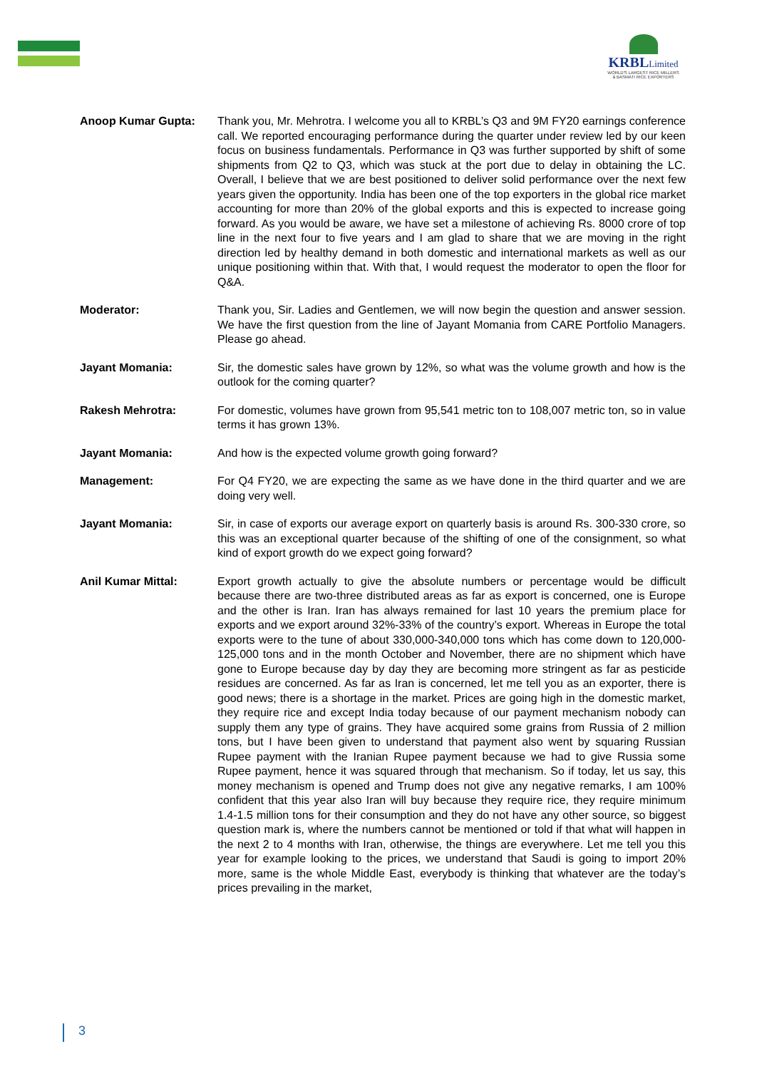KRBLLimited
WORLD'S LARGEST RICE MILLERS
& BASMATI RICE EXPORTERS
Anoop Kumar Gupta: Thank you, Mr. Mehrotra. I welcome you all to KRBL’s Q3 and 9M FY20 earnings conference call. We reported encouraging performance during the quarter under review led by our keen focus on business fundamentals. Performance in Q3 was further supported by shift of some shipments from Q2 to Q3, which was stuck at the port due to delay in obtaining the LC. Overall, I believe that we are best positioned to deliver solid performance over the next few years given the opportunity. India has been one of the top exporters in the global rice market accounting for more than 20% of the global exports and this is expected to increase going forward. As you would be aware, we have set a milestone of achieving Rs. 8000 crore of top line in the next four to five years and I am glad to share that we are moving in the right direction led by healthy demand in both domestic and international markets as well as our unique positioning within that. With that, I would request the moderator to open the floor for Q&A.
Moderator: Thank you, Sir. Ladies and Gentlemen, we will now begin the question and answer session. We have the first question from the line of Jayant Momania from CARE Portfolio Managers. Please go ahead.
Jayant Momania: Sir, the domestic sales have grown by 12%, so what was the volume growth and how is the outlook for the coming quarter?
Rakesh Mehrotra: For domestic, volumes have grown from 95,541 metric ton to 108,007 metric ton, so in value terms it has grown 13%.
Jayant Momania: And how is the expected volume growth going forward?
Management: For Q4 FY20, we are expecting the same as we have done in the third quarter and we are doing very well.
Jayant Momania: Sir, in case of exports our average export on quarterly basis is around Rs. 300-330 crore, so this was an exceptional quarter because of the shifting of one of the consignment, so what kind of export growth do we expect going forward?
Anil Kumar Mittal: Export growth actually to give the absolute numbers or percentage would be difficult because there are two-three distributed areas as far as export is concerned, one is Europe and the other is Iran. Iran has always remained for last 10 years the premium place for exports and we export around 32%-33% of the country’s export. Whereas in Europe the total exports were to the tune of about 330,000-340,000 tons which has come down to 120,000-125,000 tons and in the month October and November, there are no shipment which have gone to Europe because day by day they are becoming more stringent as far as pesticide residues are concerned. As far as Iran is concerned, let me tell you as an exporter, there is good news; there is a shortage in the market. Prices are going high in the domestic market, they require rice and except India today because of our payment mechanism nobody can supply them any type of grains. They have acquired some grains from Russia of 2 million tons, but I have been given to understand that payment also went by squaring Russian Rupee payment with the Iranian Rupee payment because we had to give Russia some Rupee payment, hence it was squared through that mechanism. So if today, let us say, this money mechanism is opened and Trump does not give any negative remarks, I am 100% confident that this year also Iran will buy because they require rice, they require minimum 1.4-1.5 million tons for their consumption and they do not have any other source, so biggest question mark is, where the numbers cannot be mentioned or told if that what will happen in the next 2 to 4 months with Iran, otherwise, the things are everywhere. Let me tell you this year for example looking to the prices, we understand that Saudi is going to import 20% more, same is the whole Middle East, everybody is thinking that whatever are the today’s prices prevailing in the market,
3